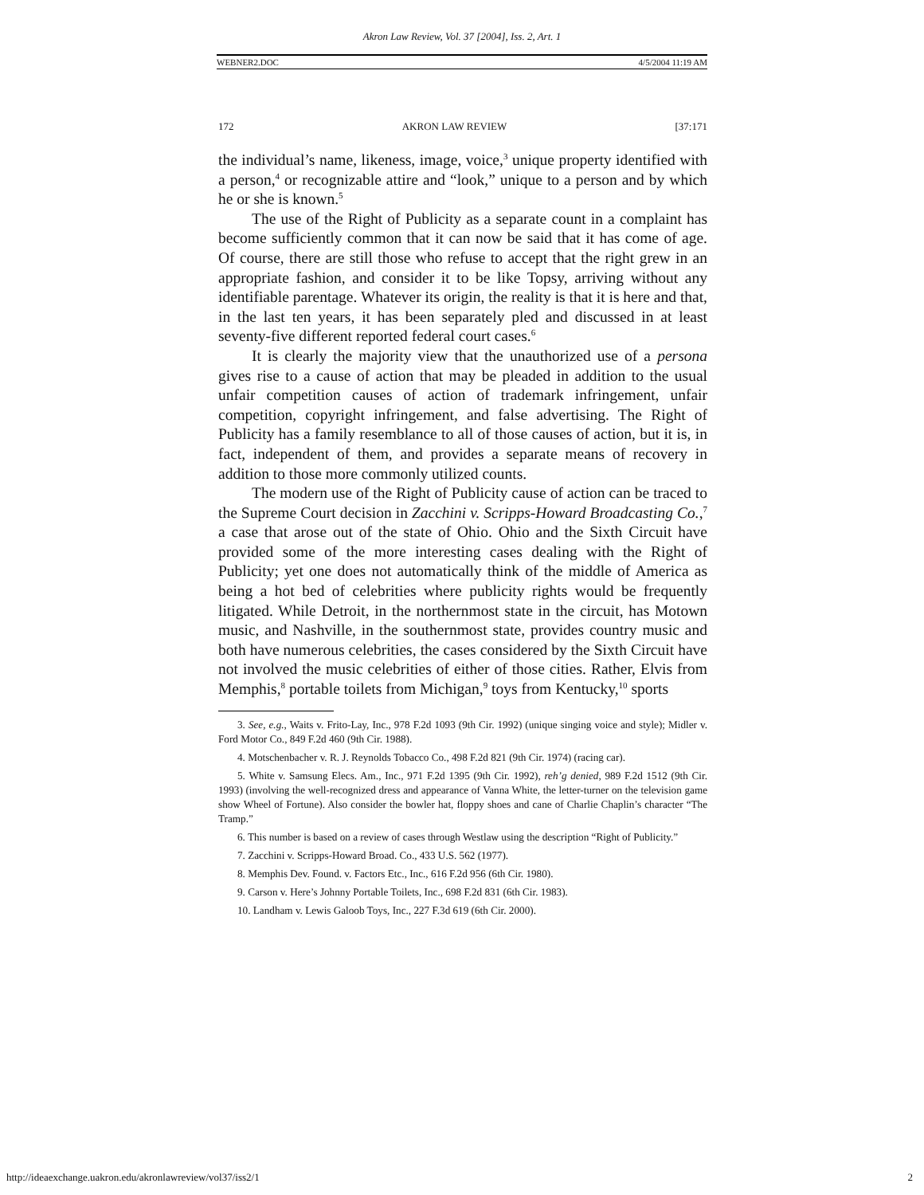Akron Law Review, Vol. 37 [2004], Iss. 2, Art. 1
WEBNER2.DOC 4/5/2004 11:19 AM
172 AKRON LAW REVIEW [37:171
the individual’s name, likeness, image, voice,<sup>3</sup> unique property identified with a person,<sup>4</sup> or recognizable attire and “look,” unique to a person and by which he or she is known.<sup>5</sup>
The use of the Right of Publicity as a separate count in a complaint has become sufficiently common that it can now be said that it has come of age. Of course, there are still those who refuse to accept that the right grew in an appropriate fashion, and consider it to be like Topsy, arriving without any identifiable parentage. Whatever its origin, the reality is that it is here and that, in the last ten years, it has been separately pled and discussed in at least seventy-five different reported federal court cases.<sup>6</sup>
It is clearly the majority view that the unauthorized use of a persona gives rise to a cause of action that may be pleaded in addition to the usual unfair competition causes of action of trademark infringement, unfair competition, copyright infringement, and false advertising. The Right of Publicity has a family resemblance to all of those causes of action, but it is, in fact, independent of them, and provides a separate means of recovery in addition to those more commonly utilized counts.
The modern use of the Right of Publicity cause of action can be traced to the Supreme Court decision in Zacchini v. Scripps-Howard Broadcasting Co.,<sup>7</sup> a case that arose out of the state of Ohio. Ohio and the Sixth Circuit have provided some of the more interesting cases dealing with the Right of Publicity; yet one does not automatically think of the middle of America as being a hot bed of celebrities where publicity rights would be frequently litigated. While Detroit, in the northernmost state in the circuit, has Motown music, and Nashville, in the southernmost state, provides country music and both have numerous celebrities, the cases considered by the Sixth Circuit have not involved the music celebrities of either of those cities. Rather, Elvis from Memphis,<sup>8</sup> portable toilets from Michigan,<sup>9</sup> toys from Kentucky,<sup>10</sup> sports
3. See, e.g., Waits v. Frito-Lay, Inc., 978 F.2d 1093 (9th Cir. 1992) (unique singing voice and style); Midler v. Ford Motor Co., 849 F.2d 460 (9th Cir. 1988).
4. Motschenbacher v. R. J. Reynolds Tobacco Co., 498 F.2d 821 (9th Cir. 1974) (racing car).
5. White v. Samsung Elecs. Am., Inc., 971 F.2d 1395 (9th Cir. 1992), reh’g denied, 989 F.2d 1512 (9th Cir. 1993) (involving the well-recognized dress and appearance of Vanna White, the letter-turner on the television game show Wheel of Fortune). Also consider the bowler hat, floppy shoes and cane of Charlie Chaplin’s character “The Tramp.”
6. This number is based on a review of cases through Westlaw using the description “Right of Publicity.”
7. Zacchini v. Scripps-Howard Broad. Co., 433 U.S. 562 (1977).
8. Memphis Dev. Found. v. Factors Etc., Inc., 616 F.2d 956 (6th Cir. 1980).
9. Carson v. Here’s Johnny Portable Toilets, Inc., 698 F.2d 831 (6th Cir. 1983).
10. Landham v. Lewis Galoob Toys, Inc., 227 F.3d 619 (6th Cir. 2000).
http://ideaexchange.uakron.edu/akronlawreview/vol37/iss2/1 2